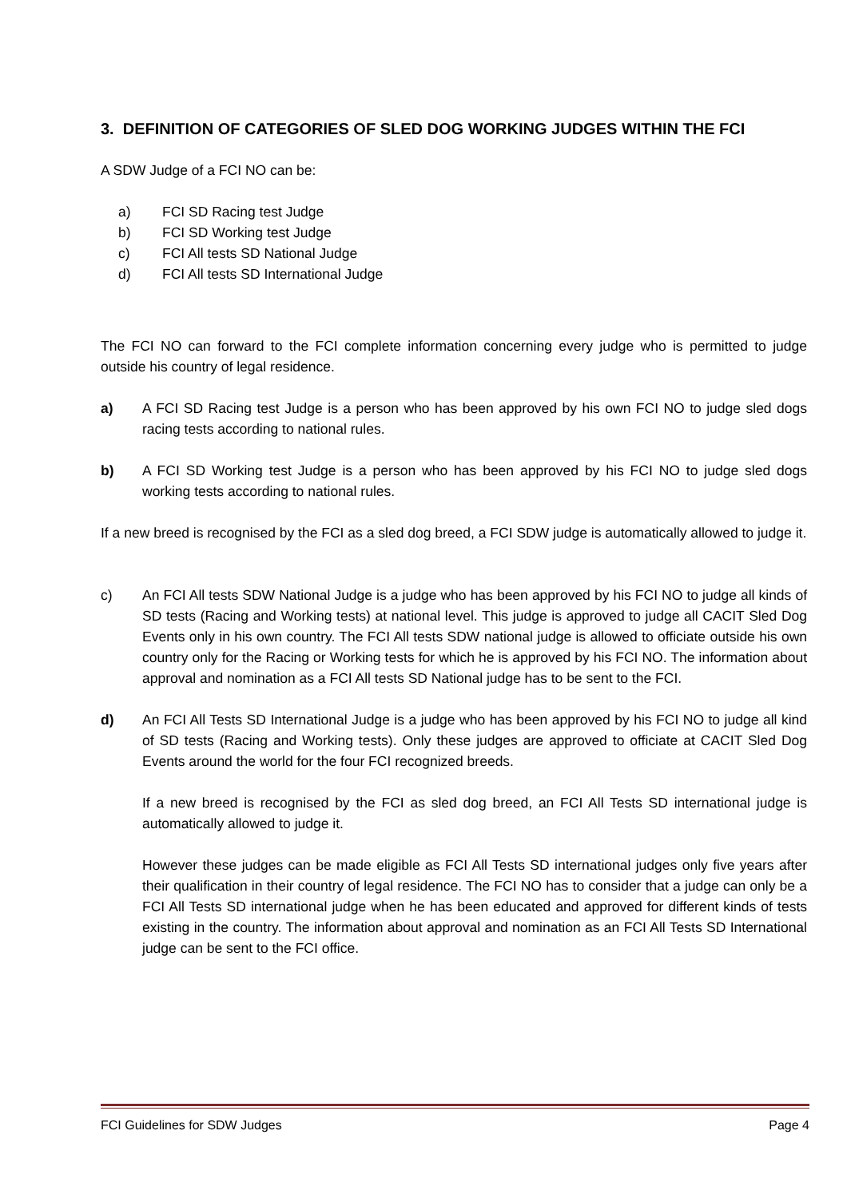3. DEFINITION OF CATEGORIES OF SLED DOG WORKING JUDGES WITHIN THE FCI
A SDW Judge of a FCI NO can be:
a) FCI SD Racing test Judge
b) FCI SD Working test Judge
c) FCI All tests SD National Judge
d) FCI All tests SD International Judge
The FCI NO can forward to the FCI complete information concerning every judge who is permitted to judge outside his country of legal residence.
a) A FCI SD Racing test Judge is a person who has been approved by his own FCI NO to judge sled dogs racing tests according to national rules.
b) A FCI SD Working test Judge is a person who has been approved by his FCI NO to judge sled dogs working tests according to national rules.
If a new breed is recognised by the FCI as a sled dog breed, a FCI SDW judge is automatically allowed to judge it.
c) An FCI All tests SDW National Judge is a judge who has been approved by his FCI NO to judge all kinds of SD tests (Racing and Working tests) at national level. This judge is approved to judge all CACIT Sled Dog Events only in his own country. The FCI All tests SDW national judge is allowed to officiate outside his own country only for the Racing or Working tests for which he is approved by his FCI NO. The information about approval and nomination as a FCI All tests SD National judge has to be sent to the FCI.
d) An FCI All Tests SD International Judge is a judge who has been approved by his FCI NO to judge all kind of SD tests (Racing and Working tests). Only these judges are approved to officiate at CACIT Sled Dog Events around the world for the four FCI recognized breeds.
If a new breed is recognised by the FCI as sled dog breed, an FCI All Tests SD international judge is automatically allowed to judge it.
However these judges can be made eligible as FCI All Tests SD international judges only five years after their qualification in their country of legal residence. The FCI NO has to consider that a judge can only be a FCI All Tests SD international judge when he has been educated and approved for different kinds of tests existing in the country. The information about approval and nomination as an FCI All Tests SD International judge can be sent to the FCI office.
FCI Guidelines for SDW Judges Page 4